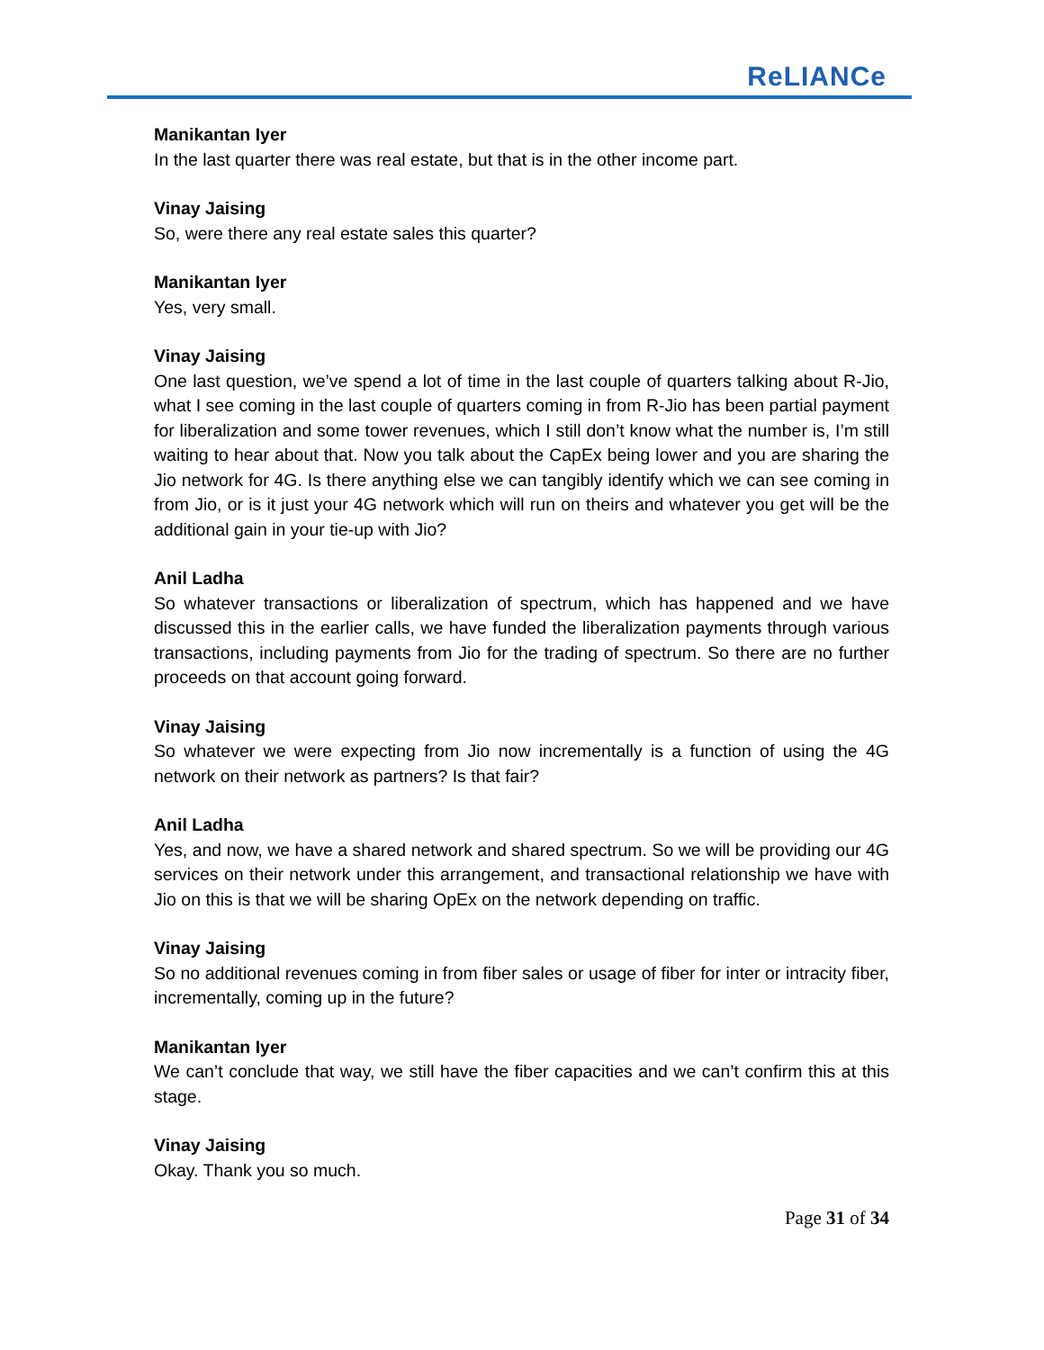ReLIANCe
Manikantan Iyer
In the last quarter there was real estate, but that is in the other income part.
Vinay Jaising
So, were there any real estate sales this quarter?
Manikantan Iyer
Yes, very small.
Vinay Jaising
One last question, we’ve spend a lot of time in the last couple of quarters talking about R-Jio, what I see coming in the last couple of quarters coming in from R-Jio has been partial payment for liberalization and some tower revenues, which I still don’t know what the number is, I’m still waiting to hear about that. Now you talk about the CapEx being lower and you are sharing the Jio network for 4G. Is there anything else we can tangibly identify which we can see coming in from Jio, or is it just your 4G network which will run on theirs and whatever you get will be the additional gain in your tie-up with Jio?
Anil Ladha
So whatever transactions or liberalization of spectrum, which has happened and we have discussed this in the earlier calls, we have funded the liberalization payments through various transactions, including payments from Jio for the trading of spectrum. So there are no further proceeds on that account going forward.
Vinay Jaising
So whatever we were expecting from Jio now incrementally is a function of using the 4G network on their network as partners? Is that fair?
Anil Ladha
Yes, and now, we have a shared network and shared spectrum. So we will be providing our 4G services on their network under this arrangement, and transactional relationship we have with Jio on this is that we will be sharing OpEx on the network depending on traffic.
Vinay Jaising
So no additional revenues coming in from fiber sales or usage of fiber for inter or intracity fiber, incrementally, coming up in the future?
Manikantan Iyer
We can’t conclude that way, we still have the fiber capacities and we can’t confirm this at this stage.
Vinay Jaising
Okay. Thank you so much.
Page 31 of 34